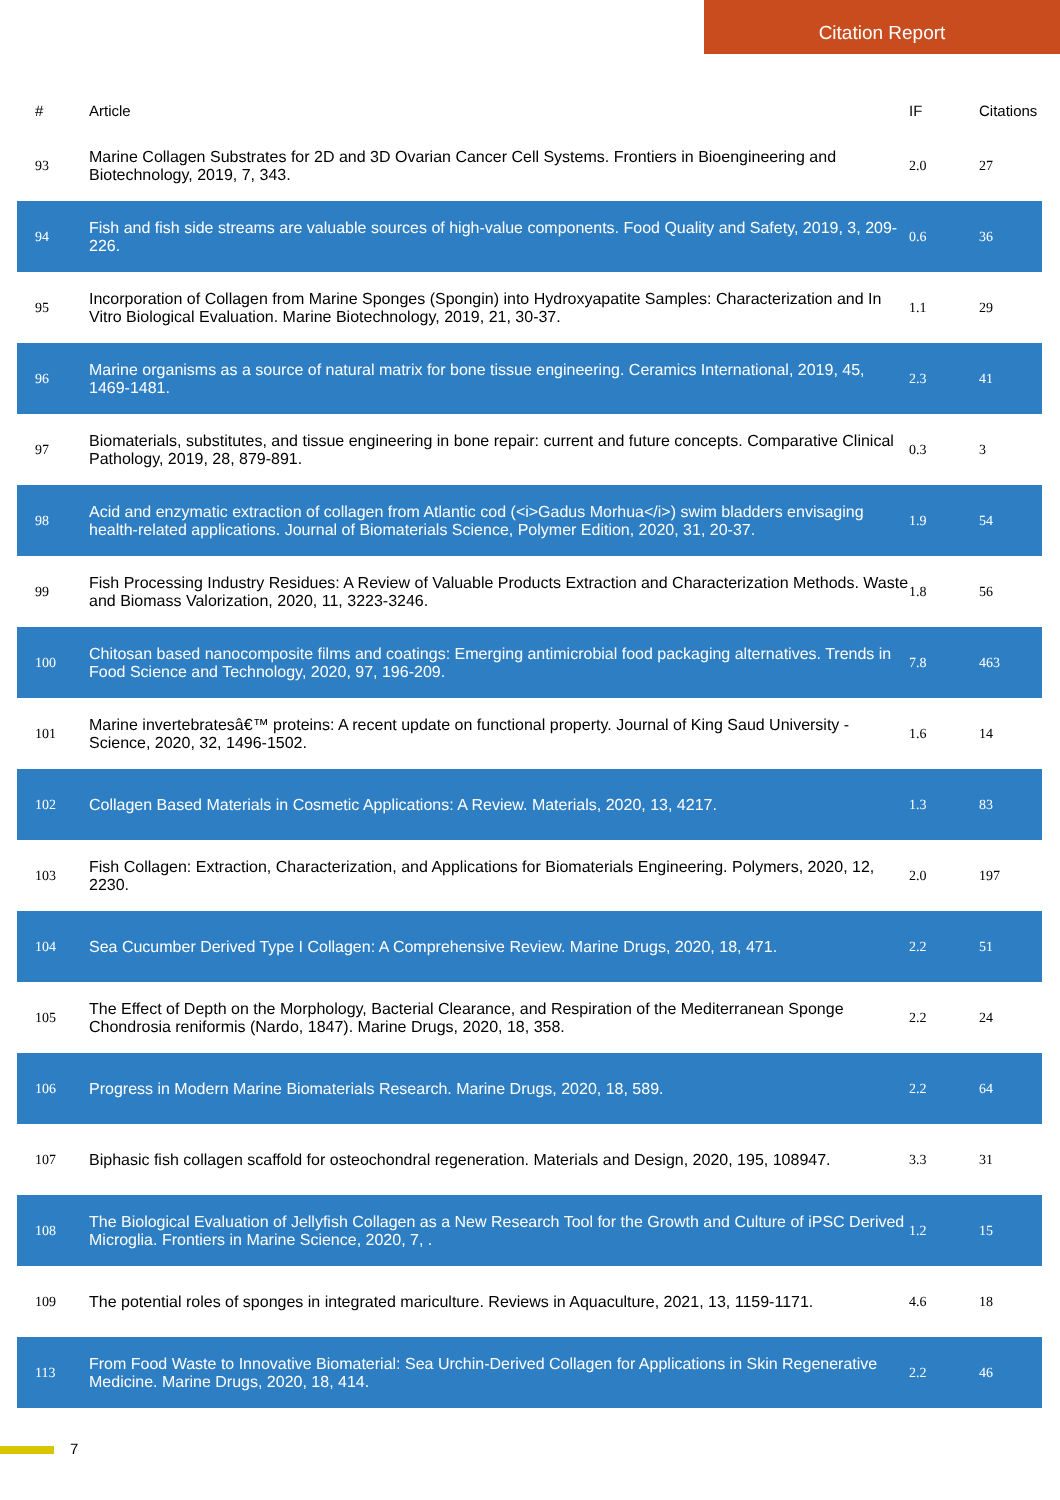Citation Report
| # | Article | IF | Citations |
| --- | --- | --- | --- |
| 93 | Marine Collagen Substrates for 2D and 3D Ovarian Cancer Cell Systems. Frontiers in Bioengineering and Biotechnology, 2019, 7, 343. | 2.0 | 27 |
| 94 | Fish and fish side streams are valuable sources of high-value components. Food Quality and Safety, 2019, 3, 209-226. | 0.6 | 36 |
| 95 | Incorporation of Collagen from Marine Sponges (Spongin) into Hydroxyapatite Samples: Characterization and In Vitro Biological Evaluation. Marine Biotechnology, 2019, 21, 30-37. | 1.1 | 29 |
| 96 | Marine organisms as a source of natural matrix for bone tissue engineering. Ceramics International, 2019, 45, 1469-1481. | 2.3 | 41 |
| 97 | Biomaterials, substitutes, and tissue engineering in bone repair: current and future concepts. Comparative Clinical Pathology, 2019, 28, 879-891. | 0.3 | 3 |
| 98 | Acid and enzymatic extraction of collagen from Atlantic cod (<i>Gadus Morhua</i>) swim bladders envisaging health-related applications. Journal of Biomaterials Science, Polymer Edition, 2020, 31, 20-37. | 1.9 | 54 |
| 99 | Fish Processing Industry Residues: A Review of Valuable Products Extraction and Characterization Methods. Waste and Biomass Valorization, 2020, 11, 3223-3246. | 1.8 | 56 |
| 100 | Chitosan based nanocomposite films and coatings: Emerging antimicrobial food packaging alternatives. Trends in Food Science and Technology, 2020, 97, 196-209. | 7.8 | 463 |
| 101 | Marine invertebratesâ€™ proteins: A recent update on functional property. Journal of King Saud University - Science, 2020, 32, 1496-1502. | 1.6 | 14 |
| 102 | Collagen Based Materials in Cosmetic Applications: A Review. Materials, 2020, 13, 4217. | 1.3 | 83 |
| 103 | Fish Collagen: Extraction, Characterization, and Applications for Biomaterials Engineering. Polymers, 2020, 12, 2230. | 2.0 | 197 |
| 104 | Sea Cucumber Derived Type I Collagen: A Comprehensive Review. Marine Drugs, 2020, 18, 471. | 2.2 | 51 |
| 105 | The Effect of Depth on the Morphology, Bacterial Clearance, and Respiration of the Mediterranean Sponge Chondrosia reniformis (Nardo, 1847). Marine Drugs, 2020, 18, 358. | 2.2 | 24 |
| 106 | Progress in Modern Marine Biomaterials Research. Marine Drugs, 2020, 18, 589. | 2.2 | 64 |
| 107 | Biphasic fish collagen scaffold for osteochondral regeneration. Materials and Design, 2020, 195, 108947. | 3.3 | 31 |
| 108 | The Biological Evaluation of Jellyfish Collagen as a New Research Tool for the Growth and Culture of iPSC Derived Microglia. Frontiers in Marine Science, 2020, 7, . | 1.2 | 15 |
| 109 | The potential roles of sponges in integrated mariculture. Reviews in Aquaculture, 2021, 13, 1159-1171. | 4.6 | 18 |
| 113 | From Food Waste to Innovative Biomaterial: Sea Urchin-Derived Collagen for Applications in Skin Regenerative Medicine. Marine Drugs, 2020, 18, 414. | 2.2 | 46 |
7